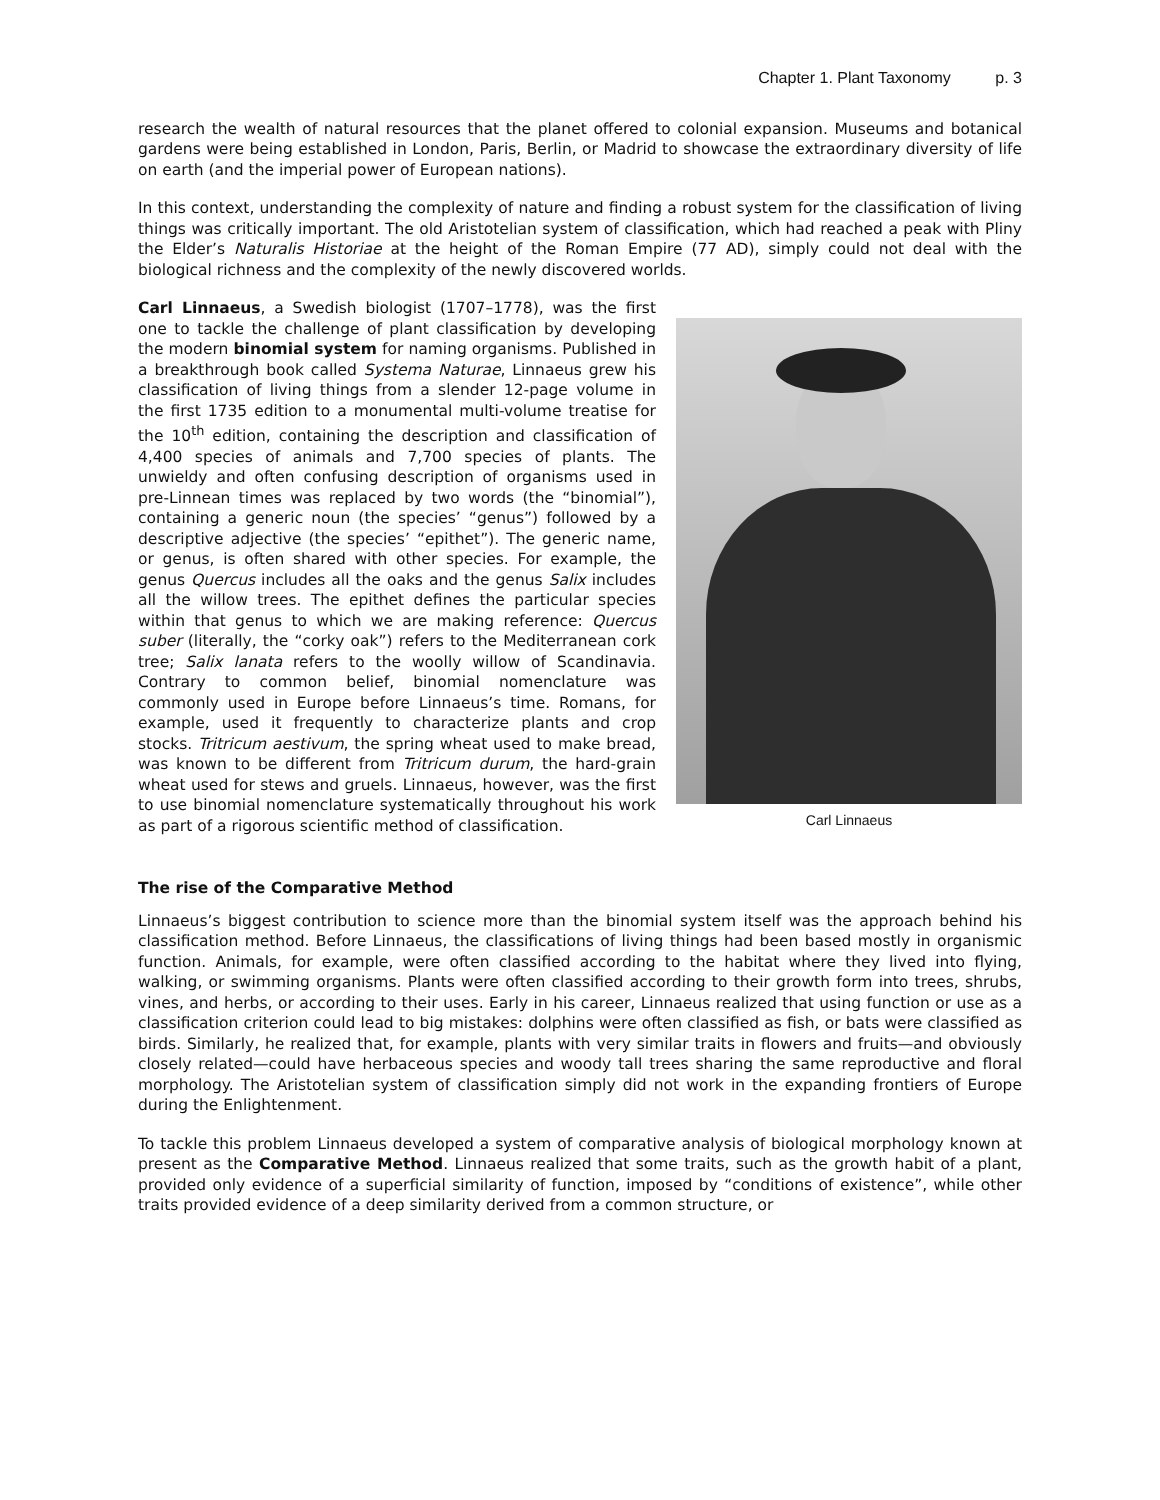Chapter 1. Plant Taxonomy p. 3
research the wealth of natural resources that the planet offered to colonial expansion. Museums and botanical gardens were being established in London, Paris, Berlin, or Madrid to showcase the extraordinary diversity of life on earth (and the imperial power of European nations).
In this context, understanding the complexity of nature and finding a robust system for the classification of living things was critically important. The old Aristotelian system of classification, which had reached a peak with Pliny the Elder’s Naturalis Historiae at the height of the Roman Empire (77 AD), simply could not deal with the biological richness and the complexity of the newly discovered worlds.
Carl Linnaeus
Carl Linnaeus, a Swedish biologist (1707–1778), was the first one to tackle the challenge of plant classification by developing the modern binomial system for naming organisms. Published in a breakthrough book called Systema Naturae, Linnaeus grew his classification of living things from a slender 12-page volume in the first 1735 edition to a monumental multi-volume treatise for the 10<sup>th</sup> edition, containing the description and classification of 4,400 species of animals and 7,700 species of plants. The unwieldy and often confusing description of organisms used in pre-Linnean times was replaced by two words (the “binomial”), containing a generic noun (the species’ “genus”) followed by a descriptive adjective (the species’ “epithet”). The generic name, or genus, is often shared with other species. For example, the genus Quercus includes all the oaks and the genus Salix includes all the willow trees. The epithet defines the particular species within that genus to which we are making reference: Quercus suber (literally, the “corky oak”) refers to the Mediterranean cork tree; Salix lanata refers to the woolly willow of Scandinavia. Contrary to common belief, binomial nomenclature was commonly used in Europe before Linnaeus’s time. Romans, for example, used it frequently to characterize plants and crop stocks. Tritricum aestivum, the spring wheat used to make bread, was known to be different from Tritricum durum, the hard-grain wheat used for stews and gruels. Linnaeus, however, was the first to use binomial nomenclature systematically throughout his work as part of a rigorous scientific method of classification.
The rise of the Comparative Method
Linnaeus’s biggest contribution to science more than the binomial system itself was the approach behind his classification method. Before Linnaeus, the classifications of living things had been based mostly in organismic function. Animals, for example, were often classified according to the habitat where they lived into flying, walking, or swimming organisms. Plants were often classified according to their growth form into trees, shrubs, vines, and herbs, or according to their uses. Early in his career, Linnaeus realized that using function or use as a classification criterion could lead to big mistakes: dolphins were often classified as fish, or bats were classified as birds. Similarly, he realized that, for example, plants with very similar traits in flowers and fruits—and obviously closely related—could have herbaceous species and woody tall trees sharing the same reproductive and floral morphology. The Aristotelian system of classification simply did not work in the expanding frontiers of Europe during the Enlightenment.
To tackle this problem Linnaeus developed a system of comparative analysis of biological morphology known at present as the Comparative Method. Linnaeus realized that some traits, such as the growth habit of a plant, provided only evidence of a superficial similarity of function, imposed by “conditions of existence”, while other traits provided evidence of a deep similarity derived from a common structure, or